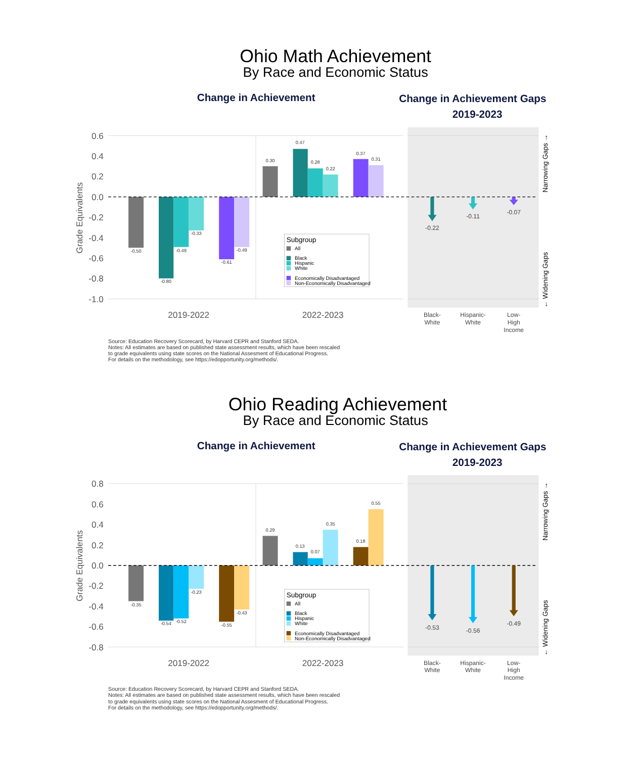Ohio Math Achievement
By Race and Economic Status
Change in Achievement
Change in Achievement Gaps
2019-2023
Grade Equivalents
0.6
0.4
0.2
0.0
-0.2
-0.4
-0.6
-0.8
-1.0
-0.50
-0.80
-0.49
-0.33
-0.61
-0.49
0.30
0.47
0.28
0.22
0.37
0.31
-0.22
-0.11
-0.07
Subgroup
All
Black
Hispanic
White
Economically Disadvantaged
Non-Economically Disadvantaged
2019-2022
2022-2023
Black-
White
Hispanic-
White
Low-
High
Income
Narrowing Gaps →
← Widening Gaps
Source: Education Recovery Scorecard, by Harvard CEPR and Stanford SEDA.
Notes: All estimates are based on published state assessment results, which have been rescaled
to grade equivalents using state scores on the National Assesment of Educational Progress.
For details on the methodology, see https://edopportunity.org/methods/.
Ohio Reading Achievement
By Race and Economic Status
Change in Achievement
Change in Achievement Gaps
2019-2023
Grade Equivalents
0.8
0.6
0.4
0.2
0.0
-0.2
-0.4
-0.6
-0.8
-0.35
-0.54
-0.52
-0.23
-0.55
-0.43
0.29
0.13
0.07
0.35
0.18
0.55
-0.53
-0.56
-0.49
Subgroup
All
Black
Hispanic
White
Economically Disadvantaged
Non-Economically Disadvantaged
2019-2022
2022-2023
Black-
White
Hispanic-
White
Low-
High
Income
Narrowing Gaps →
← Widening Gaps
Source: Education Recovery Scorecard, by Harvard CEPR and Stanford SEDA.
Notes: All estimates are based on published state assessment results, which have been rescaled
to grade equivalents using state scores on the National Assesment of Educational Progress.
For details on the methodology, see https://edopportunity.org/methods/.